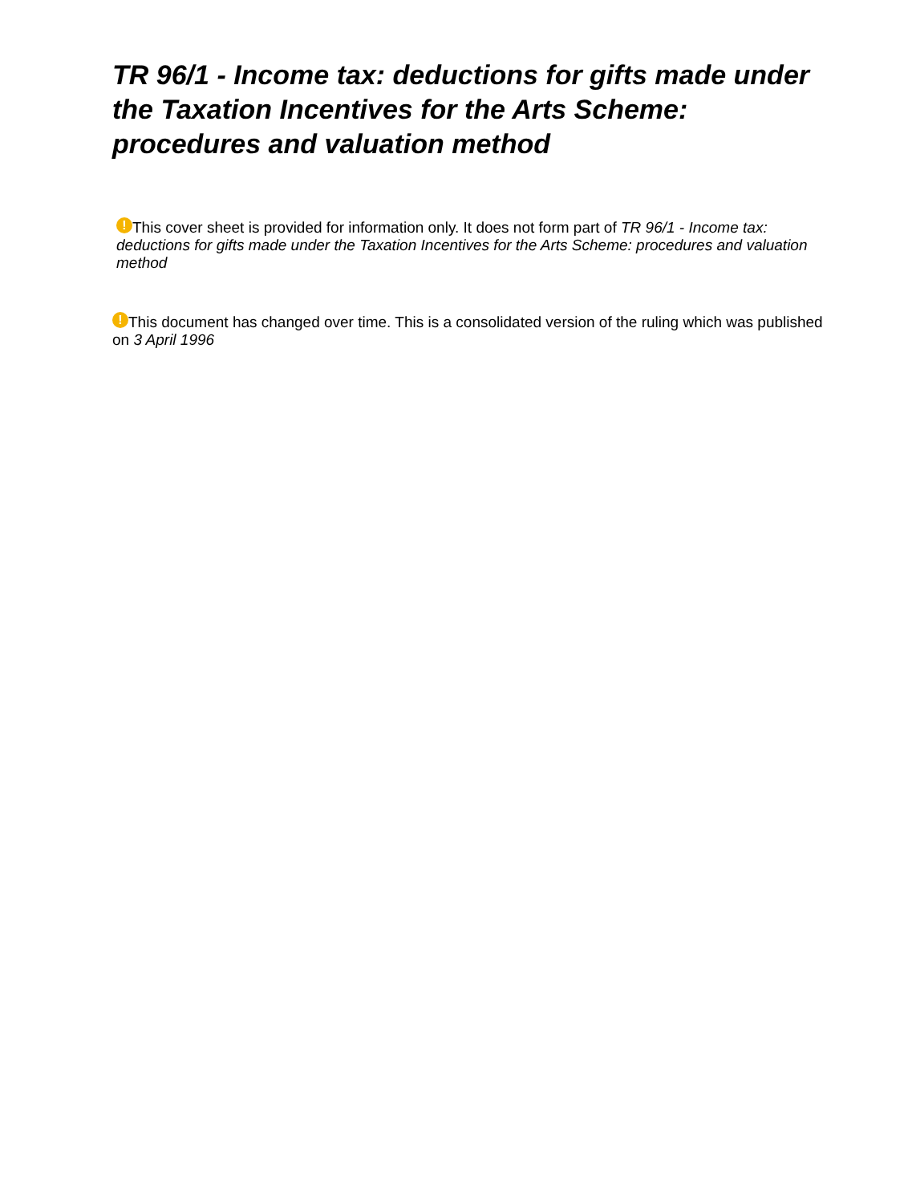TR 96/1 - Income tax: deductions for gifts made under the Taxation Incentives for the Arts Scheme: procedures and valuation method
! This cover sheet is provided for information only. It does not form part of TR 96/1 - Income tax: deductions for gifts made under the Taxation Incentives for the Arts Scheme: procedures and valuation method
! This document has changed over time. This is a consolidated version of the ruling which was published on 3 April 1996